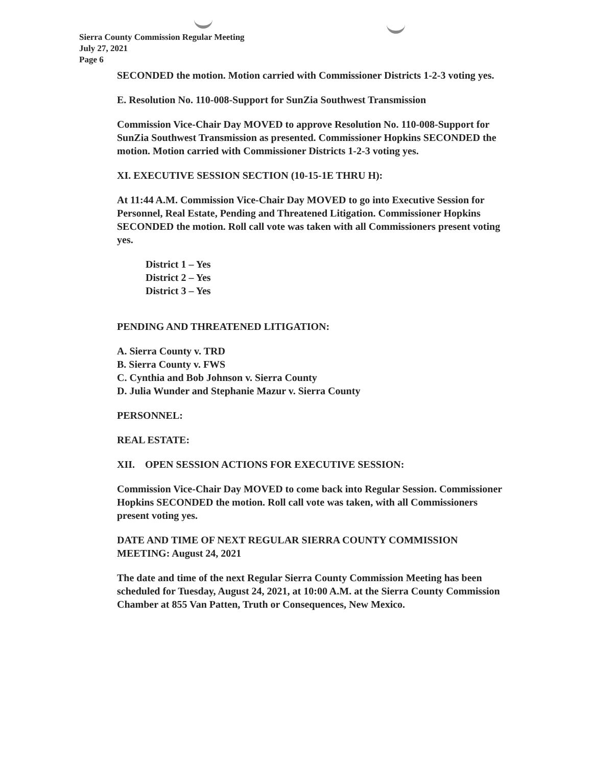Sierra County Commission Regular Meeting
July 27, 2021
Page 6
SECONDED the motion. Motion carried with Commissioner Districts 1-2-3 voting yes.
E. Resolution No. 110-008-Support for SunZia Southwest Transmission
Commission Vice-Chair Day MOVED to approve Resolution No. 110-008-Support for SunZia Southwest Transmission as presented. Commissioner Hopkins SECONDED the motion. Motion carried with Commissioner Districts 1-2-3 voting yes.
XI. EXECUTIVE SESSION SECTION (10-15-1E THRU H):
At 11:44 A.M. Commission Vice-Chair Day MOVED to go into Executive Session for Personnel, Real Estate, Pending and Threatened Litigation. Commissioner Hopkins SECONDED the motion. Roll call vote was taken with all Commissioners present voting yes.
District 1 – Yes
District 2 – Yes
District 3 – Yes
PENDING AND THREATENED LITIGATION:
A. Sierra County v. TRD
B. Sierra County v. FWS
C. Cynthia and Bob Johnson v. Sierra County
D. Julia Wunder and Stephanie Mazur v. Sierra County
PERSONNEL:
REAL ESTATE:
XII. OPEN SESSION ACTIONS FOR EXECUTIVE SESSION:
Commission Vice-Chair Day MOVED to come back into Regular Session. Commissioner Hopkins SECONDED the motion. Roll call vote was taken, with all Commissioners present voting yes.
DATE AND TIME OF NEXT REGULAR SIERRA COUNTY COMMISSION MEETING: August 24, 2021
The date and time of the next Regular Sierra County Commission Meeting has been scheduled for Tuesday, August 24, 2021, at 10:00 A.M. at the Sierra County Commission Chamber at 855 Van Patten, Truth or Consequences, New Mexico.